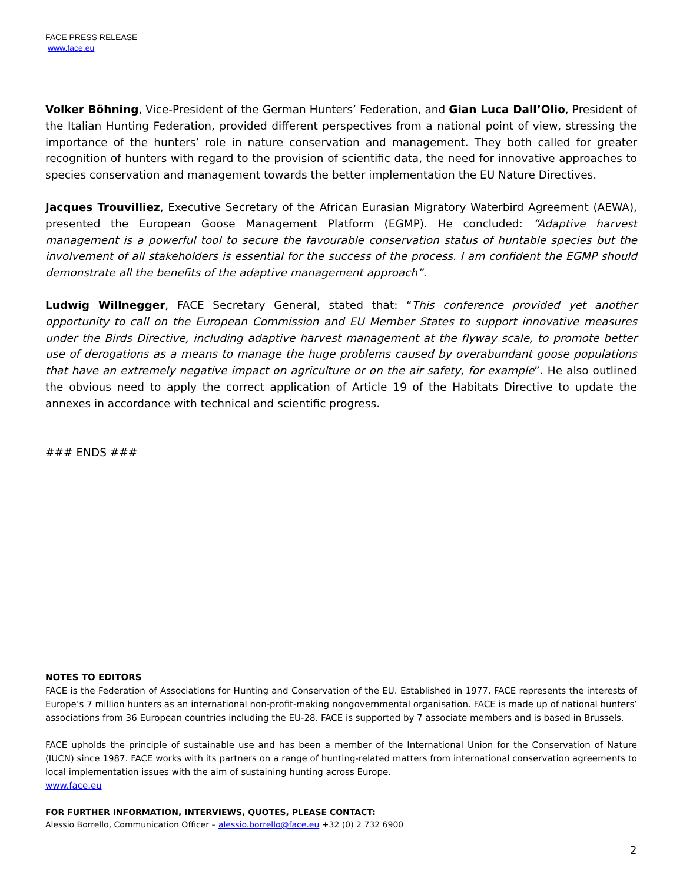FACE PRESS RELEASE
www.face.eu
Volker Böhning, Vice-President of the German Hunters’ Federation, and Gian Luca Dall’Olio, President of the Italian Hunting Federation, provided different perspectives from a national point of view, stressing the importance of the hunters’ role in nature conservation and management. They both called for greater recognition of hunters with regard to the provision of scientific data, the need for innovative approaches to species conservation and management towards the better implementation the EU Nature Directives.
Jacques Trouvilliez, Executive Secretary of the African Eurasian Migratory Waterbird Agreement (AEWA), presented the European Goose Management Platform (EGMP). He concluded: “Adaptive harvest management is a powerful tool to secure the favourable conservation status of huntable species but the involvement of all stakeholders is essential for the success of the process. I am confident the EGMP should demonstrate all the benefits of the adaptive management approach”.
Ludwig Willnegger, FACE Secretary General, stated that: “This conference provided yet another opportunity to call on the European Commission and EU Member States to support innovative measures under the Birds Directive, including adaptive harvest management at the flyway scale, to promote better use of derogations as a means to manage the huge problems caused by overabundant goose populations that have an extremely negative impact on agriculture or on the air safety, for example”. He also outlined the obvious need to apply the correct application of Article 19 of the Habitats Directive to update the annexes in accordance with technical and scientific progress.
### ENDS ###
NOTES TO EDITORS
FACE is the Federation of Associations for Hunting and Conservation of the EU. Established in 1977, FACE represents the interests of Europe’s 7 million hunters as an international non-profit-making nongovernmental organisation. FACE is made up of national hunters’ associations from 36 European countries including the EU-28. FACE is supported by 7 associate members and is based in Brussels.
FACE upholds the principle of sustainable use and has been a member of the International Union for the Conservation of Nature (IUCN) since 1987. FACE works with its partners on a range of hunting-related matters from international conservation agreements to local implementation issues with the aim of sustaining hunting across Europe.
www.face.eu
FOR FURTHER INFORMATION, INTERVIEWS, QUOTES, PLEASE CONTACT:
Alessio Borrello, Communication Officer – alessio.borrello@face.eu +32 (0) 2 732 6900
2